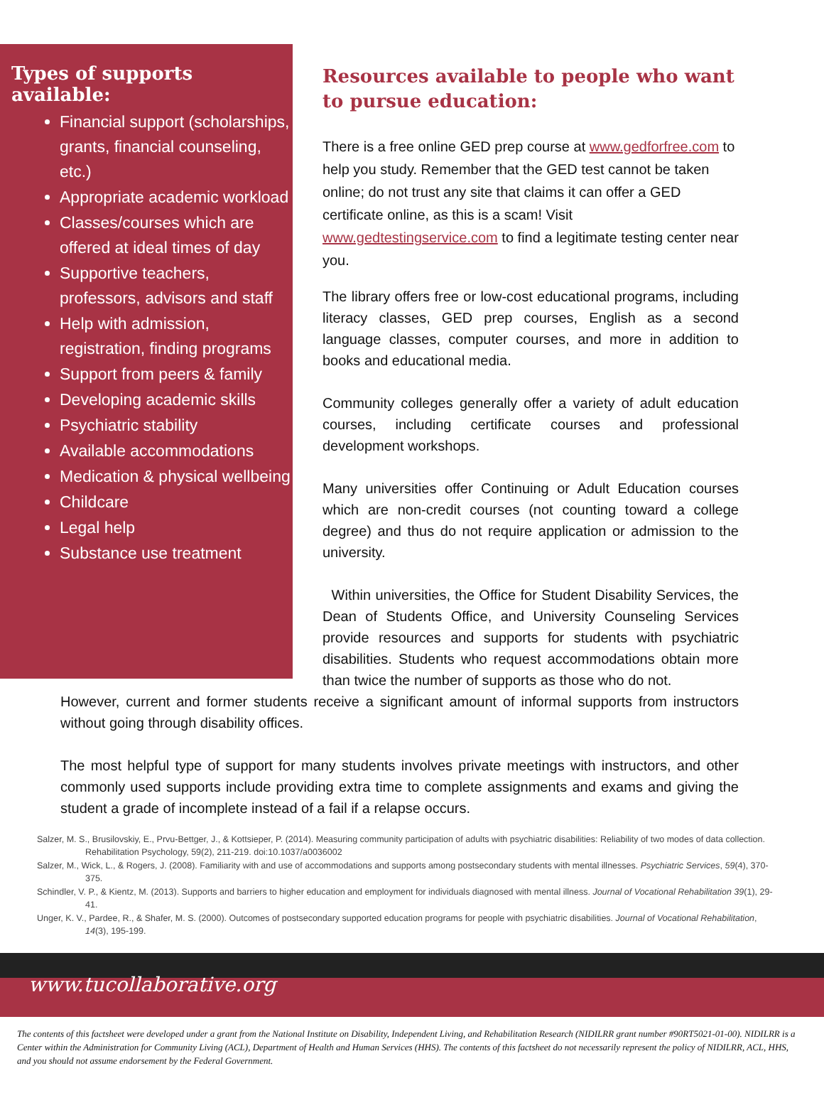Types of supports available:
Financial support (scholarships, grants, financial counseling, etc.)
Appropriate academic workload
Classes/courses which are offered at ideal times of day
Supportive teachers, professors, advisors and staff
Help with admission, registration, finding programs
Support from peers & family
Developing academic skills
Psychiatric stability
Available accommodations
Medication & physical wellbeing
Childcare
Legal help
Substance use treatment
Resources available to people who want to pursue education:
There is a free online GED prep course at www.gedforfree.com to help you study. Remember that the GED test cannot be taken online; do not trust any site that claims it can offer a GED certificate online, as this is a scam! Visit www.gedtestingservice.com to find a legitimate testing center near you.
The library offers free or low-cost educational programs, including literacy classes, GED prep courses, English as a second language classes, computer courses, and more in addition to books and educational media.
Community colleges generally offer a variety of adult education courses, including certificate courses and professional development workshops.
Many universities offer Continuing or Adult Education courses which are non-credit courses (not counting toward a college degree) and thus do not require application or admission to the university.
Within universities, the Office for Student Disability Services, the Dean of Students Office, and University Counseling Services provide resources and supports for students with psychiatric disabilities. Students who request accommodations obtain more than twice the number of supports as those who do not.
However, current and former students receive a significant amount of informal supports from instructors without going through disability offices.
The most helpful type of support for many students involves private meetings with instructors, and other commonly used supports include providing extra time to complete assignments and exams and giving the student a grade of incomplete instead of a fail if a relapse occurs.
Salzer, M. S., Brusilovskiy, E., Prvu-Bettger, J., & Kottsieper, P. (2014). Measuring community participation of adults with psychiatric disabilities: Reliability of two modes of data collection. Rehabilitation Psychology, 59(2), 211-219. doi:10.1037/a0036002
Salzer, M., Wick, L., & Rogers, J. (2008). Familiarity with and use of accommodations and supports among postsecondary students with mental illnesses. Psychiatric Services, 59(4), 370-375.
Schindler, V. P., & Kientz, M. (2013). Supports and barriers to higher education and employment for individuals diagnosed with mental illness. Journal of Vocational Rehabilitation 39(1), 29-41.
Unger, K. V., Pardee, R., & Shafer, M. S. (2000). Outcomes of postsecondary supported education programs for people with psychiatric disabilities. Journal of Vocational Rehabilitation, 14(3), 195-199.
www.tucollaborative.org
The contents of this factsheet were developed under a grant from the National Institute on Disability, Independent Living, and Rehabilitation Research (NIDILRR grant number #90RT5021-01-00). NIDILRR is a Center within the Administration for Community Living (ACL), Department of Health and Human Services (HHS). The contents of this factsheet do not necessarily represent the policy of NIDILRR, ACL, HHS, and you should not assume endorsement by the Federal Government.